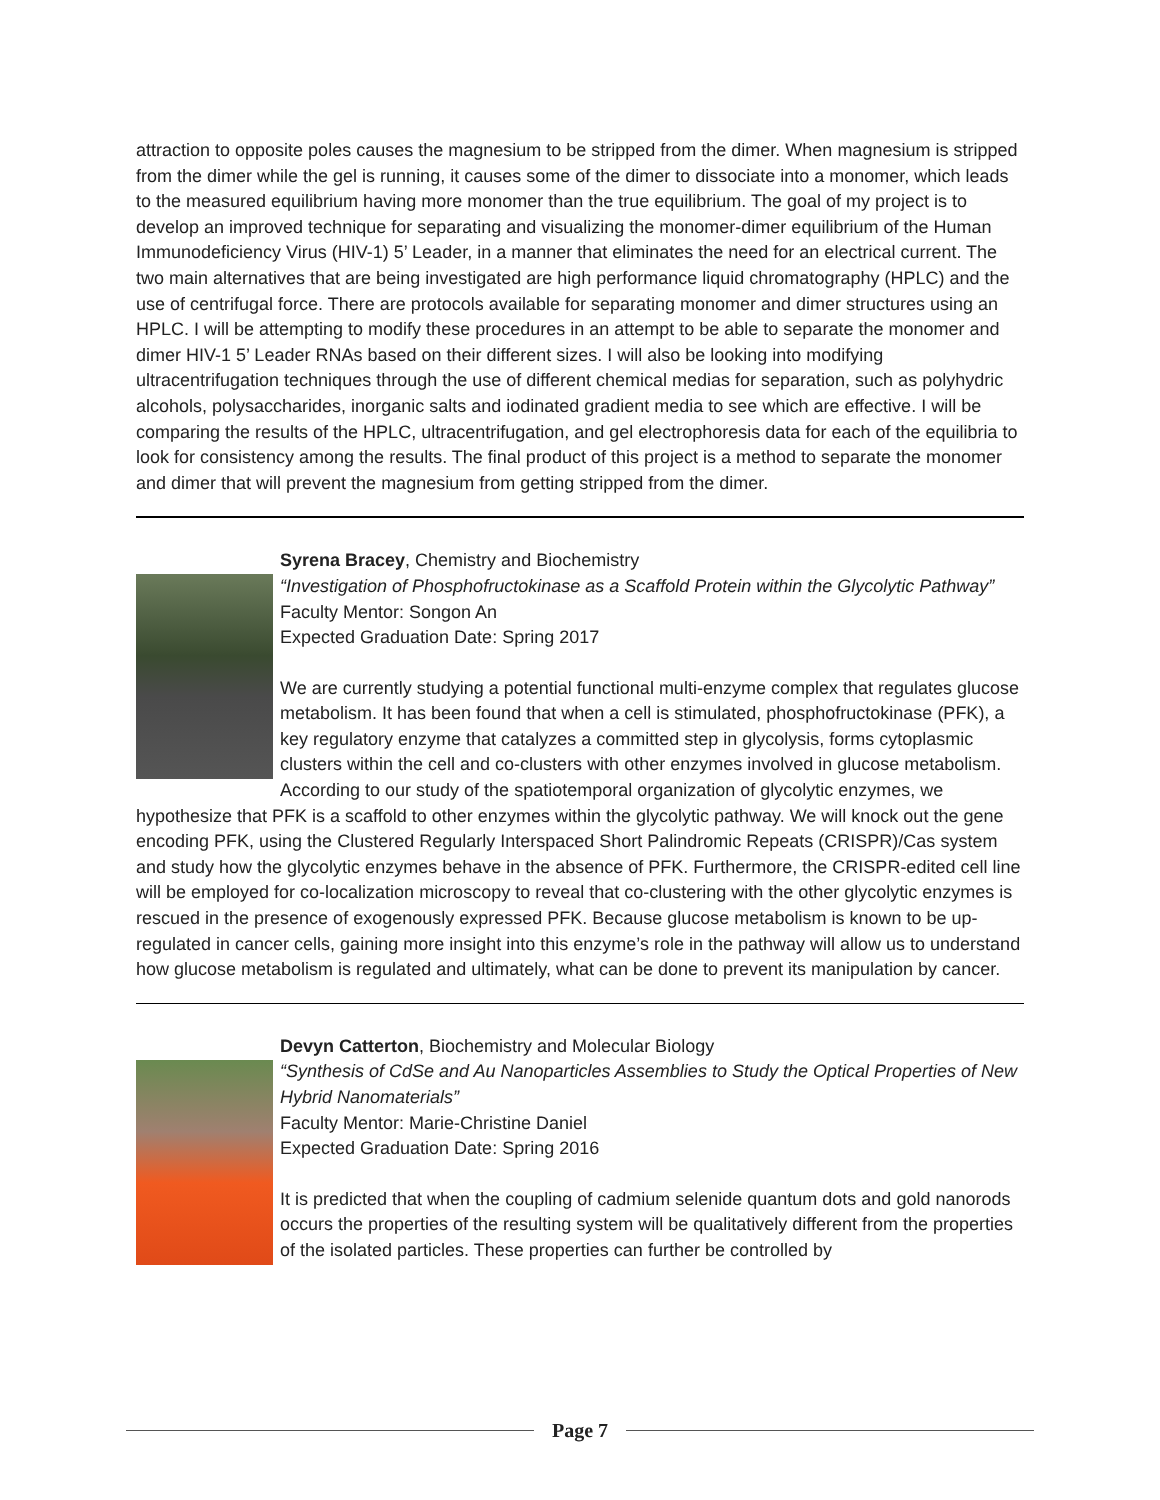attraction to opposite poles causes the magnesium to be stripped from the dimer. When magnesium is stripped from the dimer while the gel is running, it causes some of the dimer to dissociate into a monomer, which leads to the measured equilibrium having more monomer than the true equilibrium. The goal of my project is to develop an improved technique for separating and visualizing the monomer-dimer equilibrium of the Human Immunodeficiency Virus (HIV-1) 5’ Leader, in a manner that eliminates the need for an electrical current. The two main alternatives that are being investigated are high performance liquid chromatography (HPLC) and the use of centrifugal force. There are protocols available for separating monomer and dimer structures using an HPLC. I will be attempting to modify these procedures in an attempt to be able to separate the monomer and dimer HIV-1 5’ Leader RNAs based on their different sizes. I will also be looking into modifying ultracentrifugation techniques through the use of different chemical medias for separation, such as polyhydric alcohols, polysaccharides, inorganic salts and iodinated gradient media to see which are effective. I will be comparing the results of the HPLC, ultracentrifugation, and gel electrophoresis data for each of the equilibria to look for consistency among the results. The final product of this project is a method to separate the monomer and dimer that will prevent the magnesium from getting stripped from the dimer.
Syrena Bracey, Chemistry and Biochemistry
“Investigation of Phosphofructokinase as a Scaffold Protein within the Glycolytic Pathway”
Faculty Mentor: Songon An
Expected Graduation Date: Spring 2017
We are currently studying a potential functional multi-enzyme complex that regulates glucose metabolism. It has been found that when a cell is stimulated, phosphofructokinase (PFK), a key regulatory enzyme that catalyzes a committed step in glycolysis, forms cytoplasmic clusters within the cell and co-clusters with other enzymes involved in glucose metabolism. According to our study of the spatiotemporal organization of glycolytic enzymes, we hypothesize that PFK is a scaffold to other enzymes within the glycolytic pathway. We will knock out the gene encoding PFK, using the Clustered Regularly Interspaced Short Palindromic Repeats (CRISPR)/Cas system and study how the glycolytic enzymes behave in the absence of PFK. Furthermore, the CRISPR-edited cell line will be employed for co-localization microscopy to reveal that co-clustering with the other glycolytic enzymes is rescued in the presence of exogenously expressed PFK. Because glucose metabolism is known to be up-regulated in cancer cells, gaining more insight into this enzyme’s role in the pathway will allow us to understand how glucose metabolism is regulated and ultimately, what can be done to prevent its manipulation by cancer.
Devyn Catterton, Biochemistry and Molecular Biology
“Synthesis of CdSe and Au Nanoparticles Assemblies to Study the Optical Properties of New Hybrid Nanomaterials”
Faculty Mentor: Marie-Christine Daniel
Expected Graduation Date: Spring 2016
It is predicted that when the coupling of cadmium selenide quantum dots and gold nanorods occurs the properties of the resulting system will be qualitatively different from the properties of the isolated particles. These properties can further be controlled by
Page 7